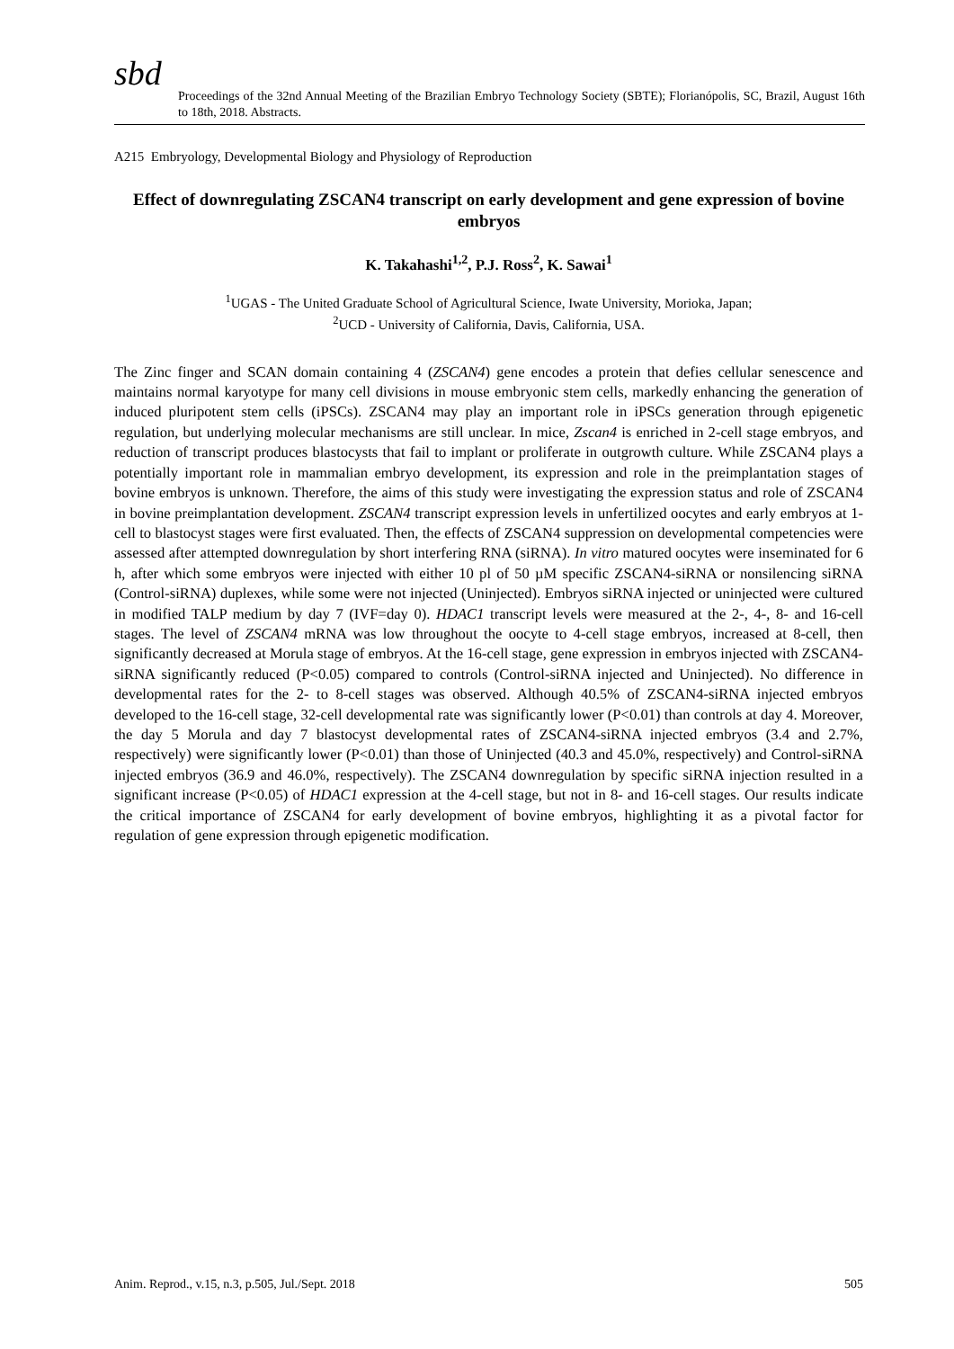sbd
Proceedings of the 32nd Annual Meeting of the Brazilian Embryo Technology Society (SBTE); Florianópolis, SC, Brazil, August 16th to 18th, 2018. Abstracts.
A215 Embryology, Developmental Biology and Physiology of Reproduction
Effect of downregulating ZSCAN4 transcript on early development and gene expression of bovine embryos
K. Takahashi<sup>1,2</sup>, P.J. Ross<sup>2</sup>, K. Sawai<sup>1</sup>
<sup>1</sup> UGAS - The United Graduate School of Agricultural Science, Iwate University, Morioka, Japan;
<sup>2</sup> UCD - University of California, Davis, California, USA.
The Zinc finger and SCAN domain containing 4 (ZSCAN4) gene encodes a protein that defies cellular senescence and maintains normal karyotype for many cell divisions in mouse embryonic stem cells, markedly enhancing the generation of induced pluripotent stem cells (iPSCs). ZSCAN4 may play an important role in iPSCs generation through epigenetic regulation, but underlying molecular mechanisms are still unclear. In mice, Zscan4 is enriched in 2-cell stage embryos, and reduction of transcript produces blastocysts that fail to implant or proliferate in outgrowth culture. While ZSCAN4 plays a potentially important role in mammalian embryo development, its expression and role in the preimplantation stages of bovine embryos is unknown. Therefore, the aims of this study were investigating the expression status and role of ZSCAN4 in bovine preimplantation development. ZSCAN4 transcript expression levels in unfertilized oocytes and early embryos at 1-cell to blastocyst stages were first evaluated. Then, the effects of ZSCAN4 suppression on developmental competencies were assessed after attempted downregulation by short interfering RNA (siRNA). In vitro matured oocytes were inseminated for 6 h, after which some embryos were injected with either 10 pl of 50 µM specific ZSCAN4-siRNA or nonsilencing siRNA (Control-siRNA) duplexes, while some were not injected (Uninjected). Embryos siRNA injected or uninjected were cultured in modified TALP medium by day 7 (IVF=day 0). HDAC1 transcript levels were measured at the 2-, 4-, 8- and 16-cell stages. The level of ZSCAN4 mRNA was low throughout the oocyte to 4-cell stage embryos, increased at 8-cell, then significantly decreased at Morula stage of embryos. At the 16-cell stage, gene expression in embryos injected with ZSCAN4-siRNA significantly reduced (P<0.05) compared to controls (Control-siRNA injected and Uninjected). No difference in developmental rates for the 2- to 8-cell stages was observed. Although 40.5% of ZSCAN4-siRNA injected embryos developed to the 16-cell stage, 32-cell developmental rate was significantly lower (P<0.01) than controls at day 4. Moreover, the day 5 Morula and day 7 blastocyst developmental rates of ZSCAN4-siRNA injected embryos (3.4 and 2.7%, respectively) were significantly lower (P<0.01) than those of Uninjected (40.3 and 45.0%, respectively) and Control-siRNA injected embryos (36.9 and 46.0%, respectively). The ZSCAN4 downregulation by specific siRNA injection resulted in a significant increase (P<0.05) of HDAC1 expression at the 4-cell stage, but not in 8- and 16-cell stages. Our results indicate the critical importance of ZSCAN4 for early development of bovine embryos, highlighting it as a pivotal factor for regulation of gene expression through epigenetic modification.
Anim. Reprod., v.15, n.3, p.505, Jul./Sept. 2018 505